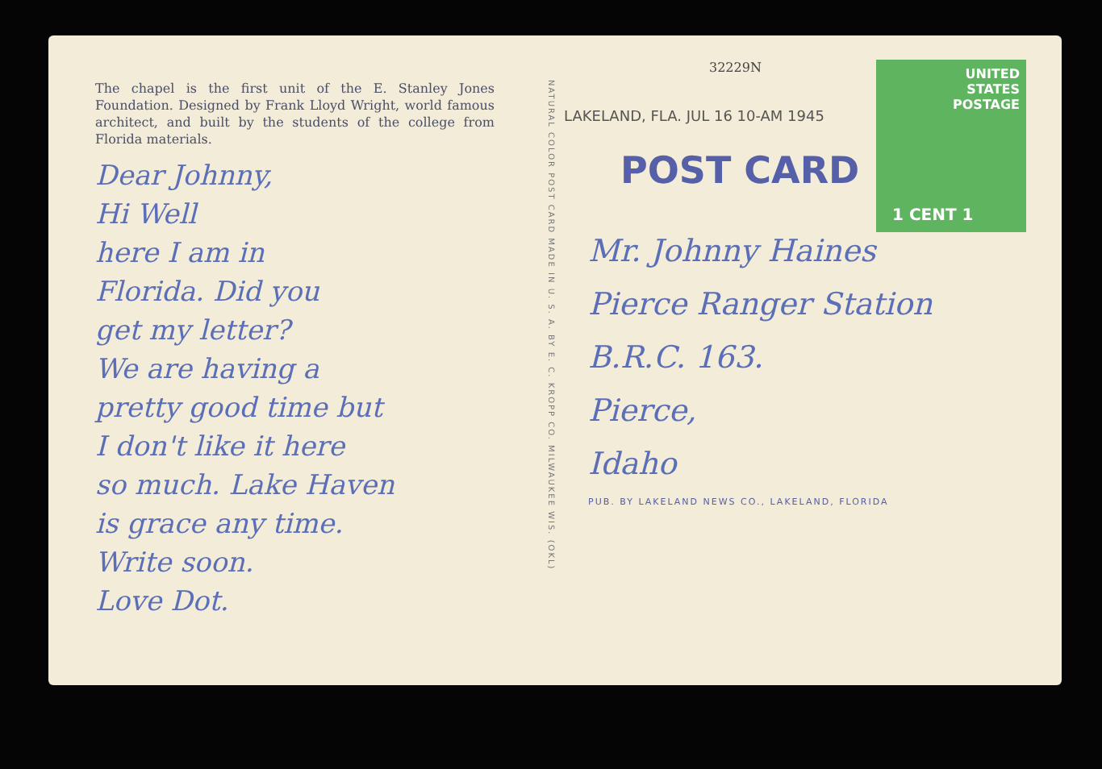The chapel is the first unit of the E. Stanley Jones Foundation. Designed by Frank Lloyd Wright, world famous architect, and built by the students of the college from Florida materials.
Dear Johnny,
Hi Well
here I am in
Florida. Did you
get my letter?
We are having a
pretty good time but
I don't like it here
so much. Lake Haven
is grace any time.
Write soon.
Love Dot.
NATURAL COLOR POST CARD MADE IN U. S. A. BY E. C. KROPP CO. MILWAUKEE WIS. (OKL)
32229N
UNITED
STATES
POSTAGE
1 CENT 1
LAKELAND, FLA. JUL 16 10-AM 1945
POST CARD
Mr. Johnny Haines
Pierce Ranger Station
B.R.C. 163.
Pierce,
Idaho
PUB. BY LAKELAND NEWS CO., LAKELAND, FLORIDA